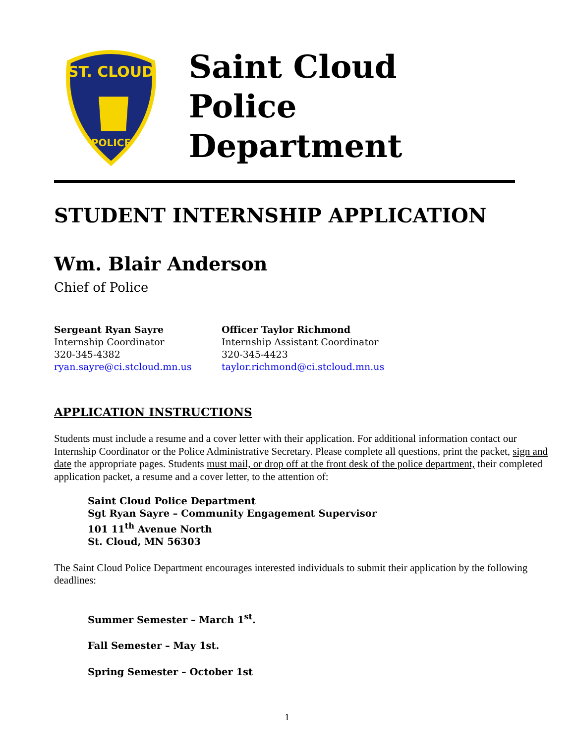ST. CLOUD
POLICE
Saint Cloud
Police
Department
STUDENT INTERNSHIP APPLICATION
Wm. Blair Anderson
Chief of Police
Sergeant Ryan Sayre
Internship Coordinator
320-345-4382
ryan.sayre@ci.stcloud.mn.us
Officer Taylor Richmond
Internship Assistant Coordinator
320-345-4423
taylor.richmond@ci.stcloud.mn.us
APPLICATION INSTRUCTIONS
Students must include a resume and a cover letter with their application. For additional information contact our Internship Coordinator or the Police Administrative Secretary. Please complete all questions, print the packet, sign and date the appropriate pages. Students must mail, or drop off at the front desk of the police department, their completed application packet, a resume and a cover letter, to the attention of:
Saint Cloud Police Department
Sgt Ryan Sayre – Community Engagement Supervisor
101 11<sup>th</sup> Avenue North
St. Cloud, MN 56303
The Saint Cloud Police Department encourages interested individuals to submit their application by the following deadlines:
Summer Semester – March 1<sup>st</sup>.
Fall Semester – May 1st.
Spring Semester – October 1st
1